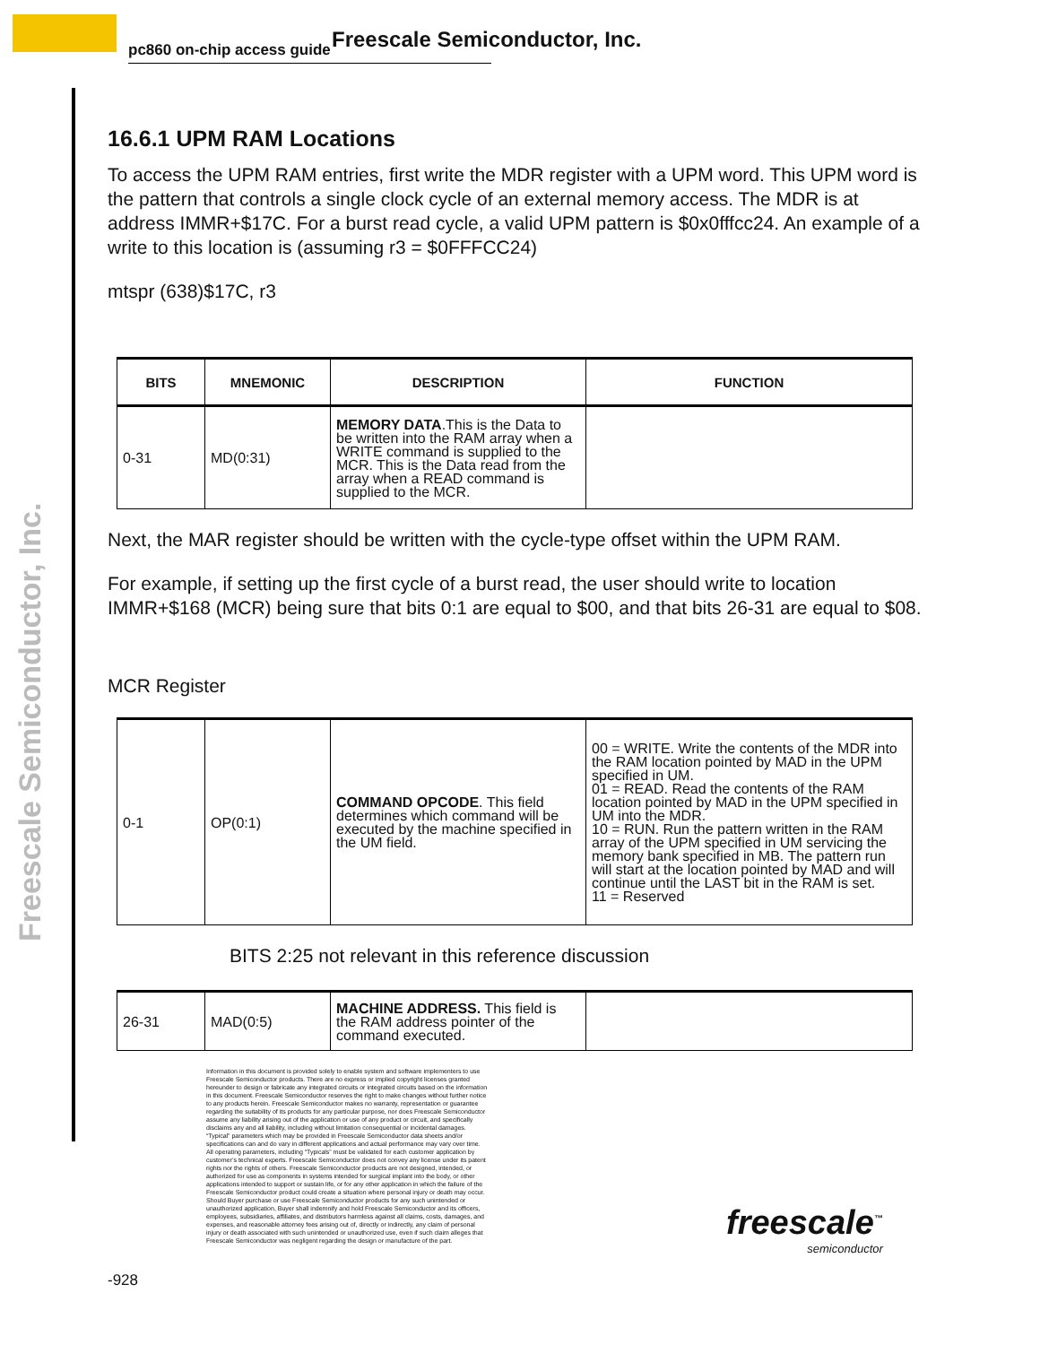pc860 on-chip access guide Freescale Semiconductor, Inc.
Freescale Semiconductor, Inc.
16.6.1 UPM RAM Locations
To access the UPM RAM entries, first write the MDR register with a UPM word. This UPM word is the pattern that controls a single clock cycle of an external memory access. The MDR is at address IMMR+$17C. For a burst read cycle, a valid UPM pattern is $0x0fffcc24. An example of a write to this location is (assuming r3 = $0FFFCC24)
mtspr (638)$17C, r3
| BITS | MNEMONIC | DESCRIPTION | FUNCTION |
| --- | --- | --- | --- |
| 0-31 | MD(0:31) | MEMORY DATA .This is the Data to be written into the RAM array when a WRITE command is supplied to the MCR. This is the Data read from the array when a READ command is supplied to the MCR. | |
Next, the MAR register should be written with the cycle-type offset within the UPM RAM.
For example, if setting up the first cycle of a burst read, the user should write to location IMMR+$168 (MCR) being sure that bits 0:1 are equal to $00, and that bits 26-31 are equal to $08.
MCR Register
| 0-1 | OP(0:1) | COMMAND OPCODE . This field determines which command will be executed by the machine specified in the UM field. | 00 = WRITE. Write the contents of the MDR into the RAM location pointed by MAD in the UPM specified in UM. 01 = READ. Read the contents of the RAM location pointed by MAD in the UPM specified in UM into the MDR. 10 = RUN. Run the pattern written in the RAM array of the UPM specified in UM servicing the memory bank specified in MB. The pattern run will start at the location pointed by MAD and will continue until the LAST bit in the RAM is set. 11 = Reserved |
BITS 2:25 not relevant in this reference discussion
| 26-31 | MAD(0:5) | MACHINE ADDRESS. This field is the RAM address pointer of the command executed. | |
Information in this document is provided solely to enable system and software implementers to use Freescale Semiconductor products. There are no express or implied copyright licenses granted hereunder to design or fabricate any integrated circuits or integrated circuits based on the information in this document. Freescale Semiconductor reserves the right to make changes without further notice to any products herein. Freescale Semiconductor makes no warranty, representation or guarantee regarding the suitability of its products for any particular purpose, nor does Freescale Semiconductor assume any liability arising out of the application or use of any product or circuit, and specifically disclaims any and all liability, including without limitation consequential or incidental damages. “Typical” parameters which may be provided in Freescale Semiconductor data sheets and/or specifications can and do vary in different applications and actual performance may vary over time. All operating parameters, including “Typicals” must be validated for each customer application by customer’s technical experts. Freescale Semiconductor does not convey any license under its patent rights nor the rights of others. Freescale Semiconductor products are not designed, intended, or authorized for use as components in systems intended for surgical implant into the body, or other applications intended to support or sustain life, or for any other application in which the failure of the Freescale Semiconductor product could create a situation where personal injury or death may occur. Should Buyer purchase or use Freescale Semiconductor products for any such unintended or unauthorized application, Buyer shall indemnify and hold Freescale Semiconductor and its officers, employees, subsidiaries, affiliates, and distributors harmless against all claims, costs, damages, and expenses, and reasonable attorney fees arising out of, directly or indirectly, any claim of personal injury or death associated with such unintended or unauthorized use, even if such claim alleges that Freescale Semiconductor was negligent regarding the design or manufacture of the part.
-928
freescale<sup>™</sup>
semiconductor